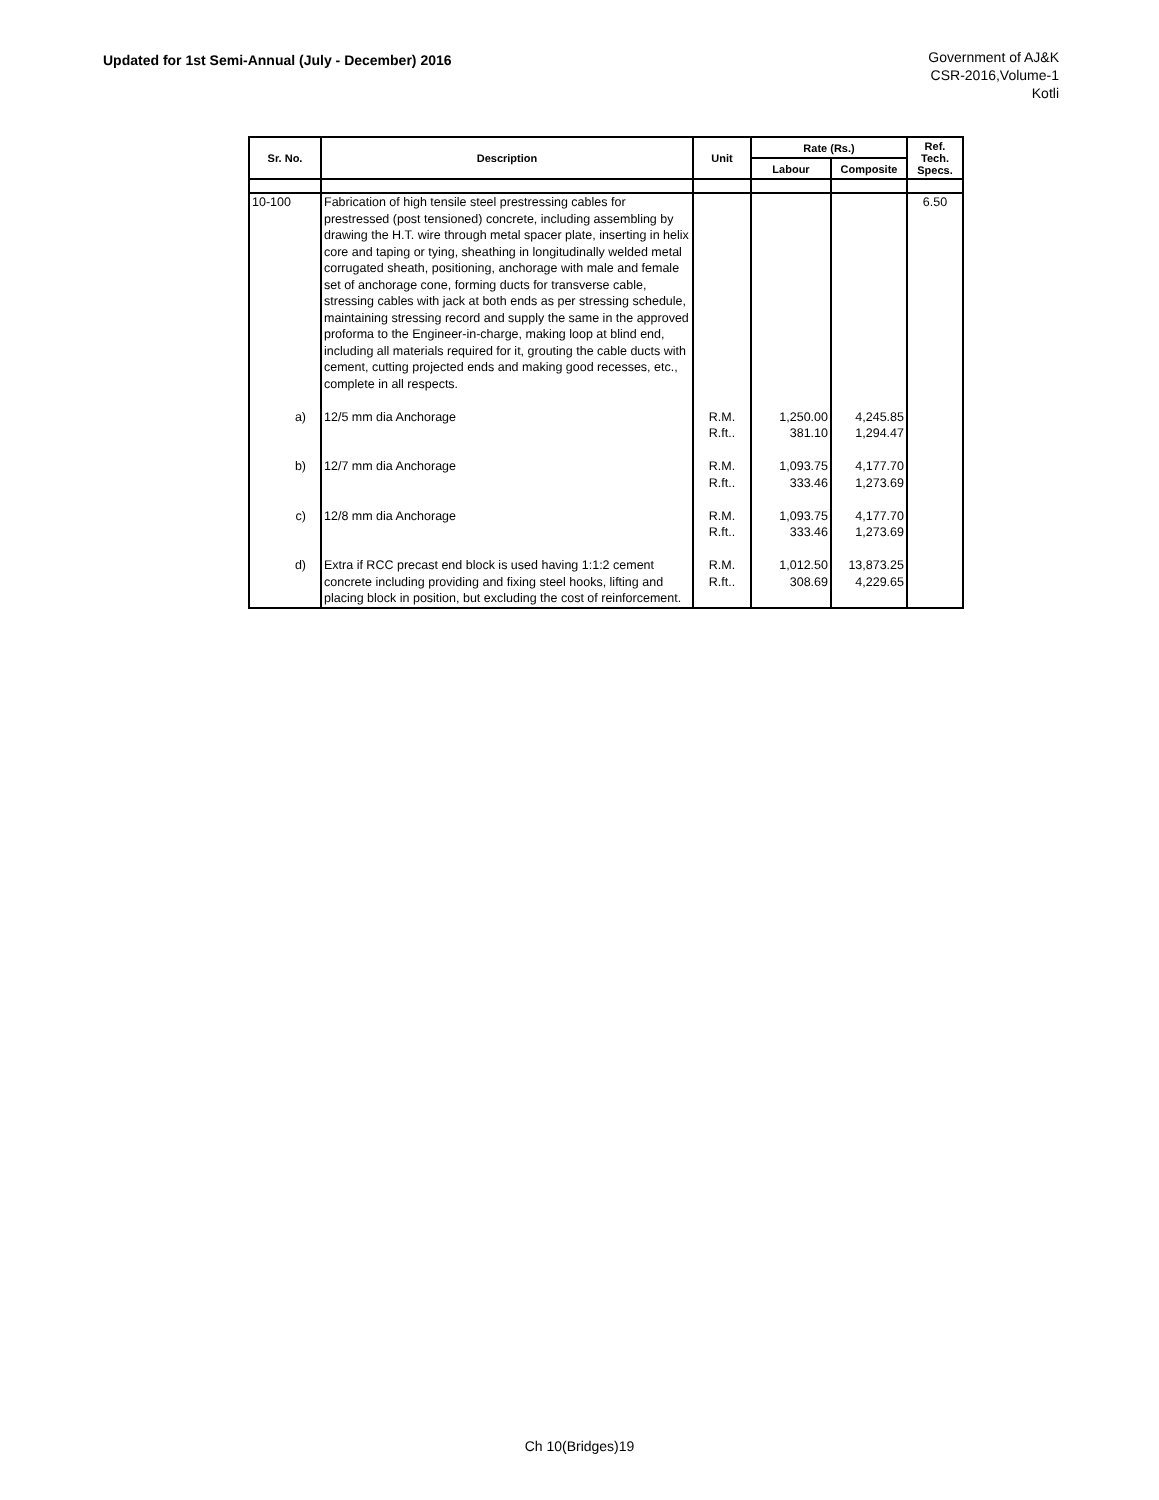Updated for 1st Semi-Annual (July - December) 2016
Government of AJ&K
CSR-2016,Volume-1
Kotli
| Sr. No. | Description | Unit | Rate (Rs.) | | Ref. Tech. Specs. |
| --- | --- | --- | --- | --- | --- |
| | | | Labour | Composite | |
| 10-100 | Fabrication of high tensile steel prestressing cables for prestressed (post tensioned) concrete, including assembling by drawing the H.T. wire through metal spacer plate, inserting in helix core and taping or tying, sheathing in longitudinally welded metal corrugated sheath, positioning, anchorage with male and female set of anchorage cone, forming ducts for transverse cable, stressing cables with jack at both ends as per stressing schedule, maintaining stressing record and supply the same in the approved proforma to the Engineer-in-charge, making loop at blind end, including all materials required for it, grouting the cable ducts with cement, cutting projected ends and making good recesses, etc., complete in all respects. | | | | 6.50 |
| a) | 12/5 mm dia Anchorage | R.M. R.ft.. | 1,250.00 381.10 | 4,245.85 1,294.47 | |
| b) | 12/7 mm dia Anchorage | R.M. R.ft.. | 1,093.75 333.46 | 4,177.70 1,273.69 | |
| c) | 12/8 mm dia Anchorage | R.M. R.ft.. | 1,093.75 333.46 | 4,177.70 1,273.69 | |
| d) | Extra if RCC precast end block is used having 1:1:2 cement concrete including providing and fixing steel hooks, lifting and placing block in position, but excluding the cost of reinforcement. | R.M. R.ft.. | 1,012.50 308.69 | 13,873.25 4,229.65 | |
Ch 10(Bridges)19